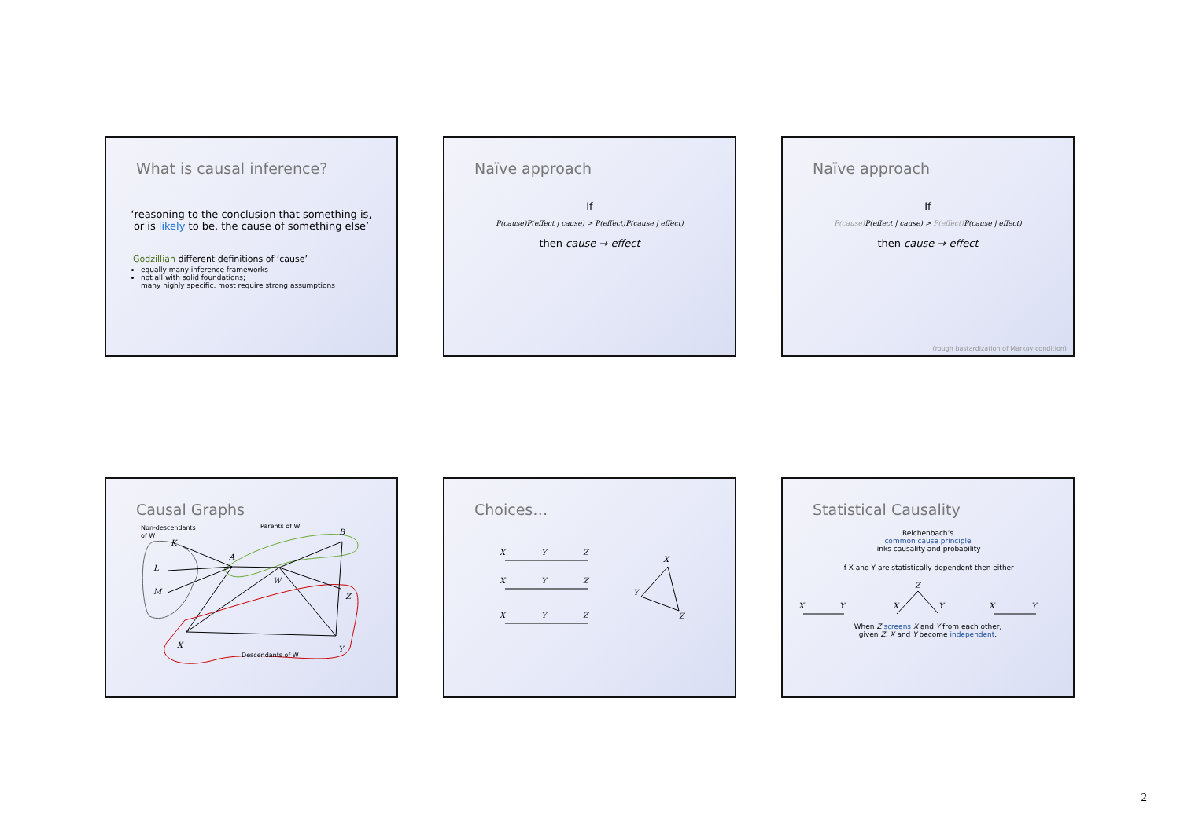What is causal inference?
‘reasoning to the conclusion that something is,
or is likely to be, the cause of something else’
Godzillian different definitions of ‘cause’
equally many inference frameworks
not all with solid foundations;
many highly specific, most require strong assumptions
Naïve approach
If
P(cause)P(effect | cause) > P(effect)P(cause | effect)
then cause → effect
Naïve approach
If
P(cause) P(effect | cause) > P(effect) P(cause | effect)
then cause → effect
(rough bastardization of Markov condition)
Causal Graphs
K
L
M
A
W
B
Z
X
Y
Non-descendants
of W
Parents of W
Descendants of W
Choices…
X
Y
Z
X
Y
Z
X
Y
Z
X
Y
Z
Statistical Causality
Reichenbach’s
common cause principle
links causality and probability
if X and Y are statistically dependent then either
X
Y
Z
X
Y
X
Y
When Z screens X and Y from each other,
given Z, X and Y become independent.
2